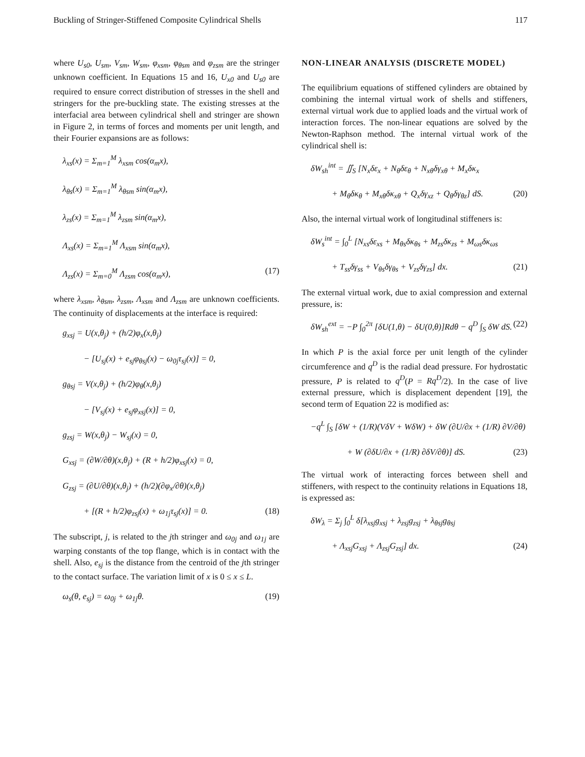Buckling of Stringer-Stiffened Composite Cylindrical Shells 117
where U<sub>s0</sub>, U<sub>sm</sub>, V<sub>sm</sub>, W<sub>sm</sub>, φ<sub>xsm</sub>, φ<sub>θsm</sub> and φ<sub>zsm</sub> are the stringer unknown coefficient. In Equations 15 and 16, U<sub>x0</sub> and U<sub>s0</sub> are required to ensure correct distribution of stresses in the shell and stringers for the pre-buckling state. The existing stresses at the interfacial area between cylindrical shell and stringer are shown in Figure 2, in terms of forces and moments per unit length, and their Fourier expansions are as follows:
λ<sub>xs</sub>(x) = Σ<sub>m=1</sub><sup>M</sup> λ<sub>xsm</sub> cos(α<sub>m</sub>x),
λ<sub>θs</sub>(x) = Σ<sub>m=1</sub><sup>M</sup> λ<sub>θsm</sub> sin(α<sub>m</sub>x),
λ<sub>zs</sub>(x) = Σ<sub>m=1</sub><sup>M</sup> λ<sub>zsm</sub> sin(α<sub>m</sub>x),
Λ<sub>xs</sub>(x) = Σ<sub>m=1</sub><sup>M</sup> Λ<sub>xsm</sub> sin(α<sub>m</sub>x),
Λ<sub>zs</sub>(x) = Σ<sub>m=0</sub><sup>M</sup> Λ<sub>zsm</sub> cos(α<sub>m</sub>x), (17)
where λ<sub>xsm</sub>, λ<sub>θsm</sub>, λ<sub>zsm</sub>, Λ<sub>xsm</sub> and Λ<sub>zsm</sub> are unknown coefficients. The continuity of displacements at the interface is required:
g<sub>xsj</sub> = U(x,θ<sub>j</sub>) + (h/2)φ<sub>x</sub>(x,θ<sub>j</sub>)
− [U<sub>sj</sub>(x) + e<sub>sj</sub>φ<sub>θsj</sub>(x) − ω<sub>0j</sub>τ<sub>sj</sub>(x)] = 0,
g<sub>θsj</sub> = V(x,θ<sub>j</sub>) + (h/2)φ<sub>θ</sub>(x,θ<sub>j</sub>)
− [V<sub>sj</sub>(x) + e<sub>sj</sub>φ<sub>xsj</sub>(x)] = 0,
g<sub>zsj</sub> = W(x,θ<sub>j</sub>) − W<sub>sj</sub>(x) = 0,
G<sub>xsj</sub> = (∂W/∂θ)(x,θ<sub>j</sub>) + (R + h/2)φ<sub>xsj</sub>(x) = 0,
G<sub>zsj</sub> = (∂U/∂θ)(x,θ<sub>j</sub>) + (h/2)(∂φ<sub>x</sub>/∂θ)(x,θ<sub>j</sub>)
+ [(R + h/2)φ<sub>zsj</sub>(x) + ω<sub>1j</sub>τ<sub>sj</sub>(x)] = 0. (18)
The subscript, j, is related to the jth stringer and ω<sub>0j</sub> and ω<sub>1j</sub> are warping constants of the top flange, which is in contact with the shell. Also, e<sub>sj</sub> is the distance from the centroid of the jth stringer to the contact surface. The variation limit of x is 0 ≤ x ≤ L.
ω<sub>s</sub>(θ, e<sub>sj</sub>) = ω<sub>0j</sub> + ω<sub>1j</sub>θ. (19)
NON-LINEAR ANALYSIS (DISCRETE MODEL)
The equilibrium equations of stiffened cylinders are obtained by combining the internal virtual work of shells and stiffeners, external virtual work due to applied loads and the virtual work of interaction forces. The non-linear equations are solved by the Newton-Raphson method. The internal virtual work of the cylindrical shell is:
δW<sub>sh</sub><sup>int</sup> = ∬<sub>S</sub> [N<sub>x</sub>δε<sub>x</sub> + N<sub>θ</sub>δε<sub>θ</sub> + N<sub>xθ</sub>δγ<sub>xθ</sub> + M<sub>x</sub>δκ<sub>x</sub>
+ M<sub>θ</sub>δκ<sub>θ</sub> + M<sub>xθ</sub>δκ<sub>xθ</sub> + Q<sub>x</sub>δγ<sub>xz</sub> + Q<sub>θ</sub>δγ<sub>θz</sub>] dS. (20)
Also, the internal virtual work of longitudinal stiffeners is:
δW<sub>s</sub><sup>int</sup> = ∫<sub>0</sub><sup>L</sup> [N<sub>xs</sub>δε<sub>xs</sub> + M<sub>θs</sub>δκ<sub>θs</sub> + M<sub>zs</sub>δκ<sub>zs</sub> + M<sub>ωs</sub>δκ<sub>ωs</sub>
+ T<sub>ss</sub>δγ<sub>ss</sub> + V<sub>θs</sub>δγ<sub>θs</sub> + V<sub>zs</sub>δγ<sub>zs</sub>] dx. (21)
The external virtual work, due to axial compression and external pressure, is:
δW<sub>sh</sub><sup>ext</sup> = −P ∫<sub>0</sub><sup>2π</sup> [δU(1,θ) − δU(0,θ)]Rdθ − q<sup>D</sup> ∫<sub>S</sub> δW dS. (22)
In which P is the axial force per unit length of the cylinder circumference and q<sup>D</sup> is the radial dead pressure. For hydrostatic pressure, P is related to q<sup>D</sup>(P = Rq<sup>D</sup>/2). In the case of live external pressure, which is displacement dependent [19], the second term of Equation 22 is modified as:
−q<sup>L</sup> ∫<sub>S</sub> [δW + (1/R)(VδV + WδW) + δW (∂U/∂x + (1/R) ∂V/∂θ)
+ W (∂δU/∂x + (1/R) ∂δV/∂θ)] dS. (23)
The virtual work of interacting forces between shell and stiffeners, with respect to the continuity relations in Equations 18, is expressed as:
δW<sub>λ</sub> = Σ<sub>j</sub> ∫<sub>0</sub><sup>L</sup> δ[λ<sub>xsj</sub>g<sub>xsj</sub> + λ<sub>zsj</sub>g<sub>zsj</sub> + λ<sub>θsj</sub>g<sub>θsj</sub>
+ Λ<sub>xsj</sub>G<sub>xsj</sub> + Λ<sub>zsj</sub>G<sub>zsj</sub>] dx. (24)